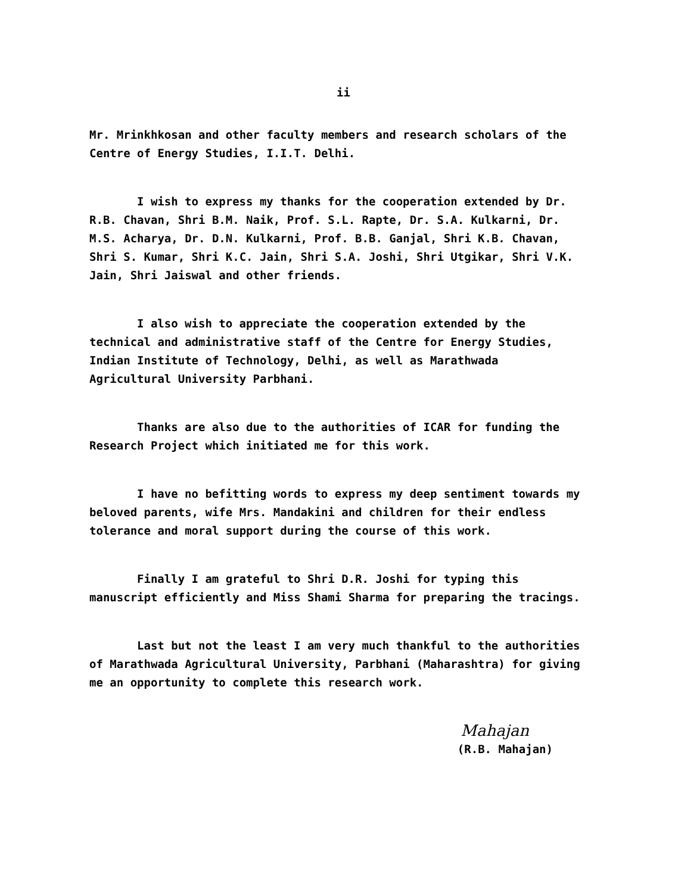ii
Mr. Mrinkhkosan and other faculty members and research scholars of the Centre of Energy Studies, I.I.T. Delhi.
I wish to express my thanks for the cooperation extended by Dr. R.B. Chavan, Shri B.M. Naik, Prof. S.L. Rapte, Dr. S.A. Kulkarni, Dr. M.S. Acharya, Dr. D.N. Kulkarni, Prof. B.B. Ganjal, Shri K.B. Chavan, Shri S. Kumar, Shri K.C. Jain, Shri S.A. Joshi, Shri Utgikar, Shri V.K. Jain, Shri Jaiswal and other friends.
I also wish to appreciate the cooperation extended by the technical and administrative staff of the Centre for Energy Studies, Indian Institute of Technology, Delhi, as well as Marathwada Agricultural University Parbhani.
Thanks are also due to the authorities of ICAR for funding the Research Project which initiated me for this work.
I have no befitting words to express my deep sentiment towards my beloved parents, wife Mrs. Mandakini and children for their endless tolerance and moral support during the course of this work.
Finally I am grateful to Shri D.R. Joshi for typing this manuscript efficiently and Miss Shami Sharma for preparing the tracings.
Last but not the least I am very much thankful to the authorities of Marathwada Agricultural University, Parbhani (Maharashtra) for giving me an opportunity to complete this research work.
Mahajan
(R.B. Mahajan)